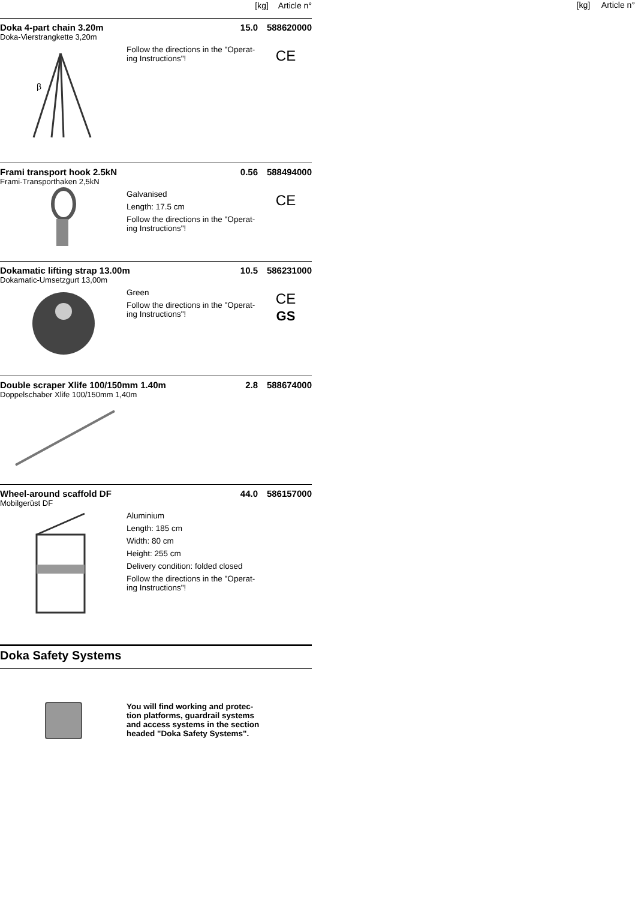[kg] Article n°
Doka 4-part chain 3.20m 15.0 588620000
Doka-Vierstrangkette 3,20m
β
Follow the directions in the "Operat-ing Instructions"!
CE
Frami transport hook 2.5kN 0.56 588494000
Frami-Transporthaken 2,5kN
Galvanised
Length: 17.5 cm
Follow the directions in the "Operat-ing Instructions"!
CE
Dokamatic lifting strap 13.00m 10.5 586231000
Dokamatic-Umsetzgurt 13,00m
Green
Follow the directions in the "Operat-ing Instructions"!
CE
GS
Double scraper Xlife 100/150mm 1.40m 2.8 588674000
Doppelschaber Xlife 100/150mm 1,40m
Wheel-around scaffold DF 44.0 586157000
Mobilgerüst DF
Aluminium
Length: 185 cm
Width: 80 cm
Height: 255 cm
Delivery condition: folded closed
Follow the directions in the "Operat-ing Instructions"!
Doka Safety Systems
You will find working and protec-tion platforms, guardrail systems and access systems in the section headed "Doka Safety Systems".
[kg] Article n°